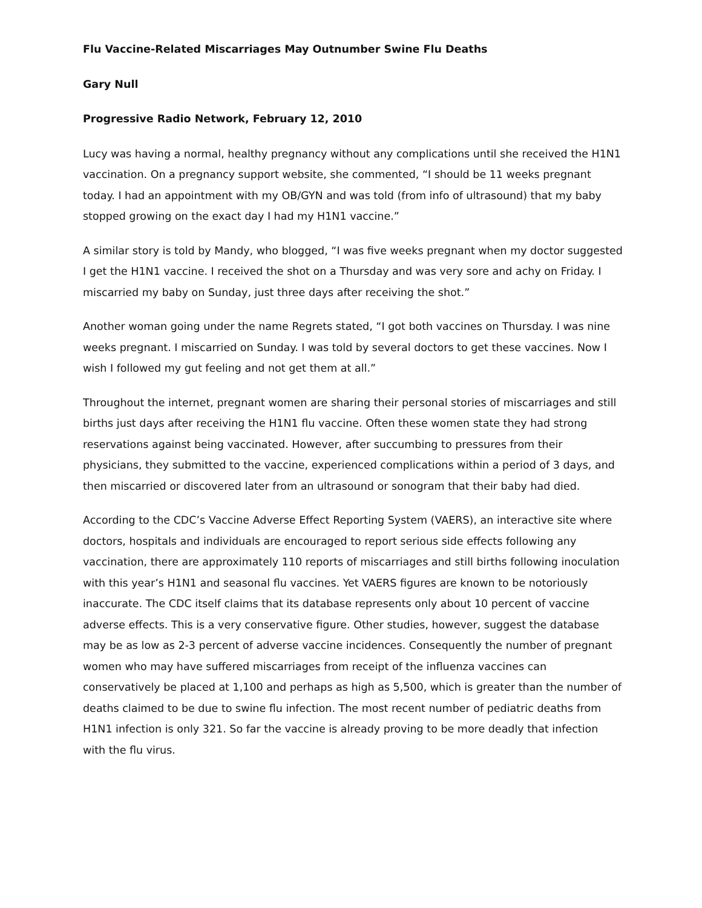Flu Vaccine-Related Miscarriages May Outnumber Swine Flu Deaths
Gary Null
Progressive Radio Network, February 12, 2010
Lucy was having a normal, healthy pregnancy without any complications until she received the H1N1 vaccination. On a pregnancy support website, she commented, “I should be 11 weeks pregnant today. I had an appointment with my OB/GYN and was told (from info of ultrasound) that my baby stopped growing on the exact day I had my H1N1 vaccine.”
A similar story is told by Mandy, who blogged, “I was five weeks pregnant when my doctor suggested I get the H1N1 vaccine. I received the shot on a Thursday and was very sore and achy on Friday. I miscarried my baby on Sunday, just three days after receiving the shot.”
Another woman going under the name Regrets stated, “I got both vaccines on Thursday. I was nine weeks pregnant. I miscarried on Sunday. I was told by several doctors to get these vaccines. Now I wish I followed my gut feeling and not get them at all.”
Throughout the internet, pregnant women are sharing their personal stories of miscarriages and still births just days after receiving the H1N1 flu vaccine. Often these women state they had strong reservations against being vaccinated. However, after succumbing to pressures from their physicians, they submitted to the vaccine, experienced complications within a period of 3 days, and then miscarried or discovered later from an ultrasound or sonogram that their baby had died.
According to the CDC’s Vaccine Adverse Effect Reporting System (VAERS), an interactive site where doctors, hospitals and individuals are encouraged to report serious side effects following any vaccination, there are approximately 110 reports of miscarriages and still births following inoculation with this year’s H1N1 and seasonal flu vaccines. Yet VAERS figures are known to be notoriously inaccurate. The CDC itself claims that its database represents only about 10 percent of vaccine adverse effects. This is a very conservative figure. Other studies, however, suggest the database may be as low as 2-3 percent of adverse vaccine incidences. Consequently the number of pregnant women who may have suffered miscarriages from receipt of the influenza vaccines can conservatively be placed at 1,100 and perhaps as high as 5,500, which is greater than the number of deaths claimed to be due to swine flu infection. The most recent number of pediatric deaths from H1N1 infection is only 321. So far the vaccine is already proving to be more deadly that infection with the flu virus.